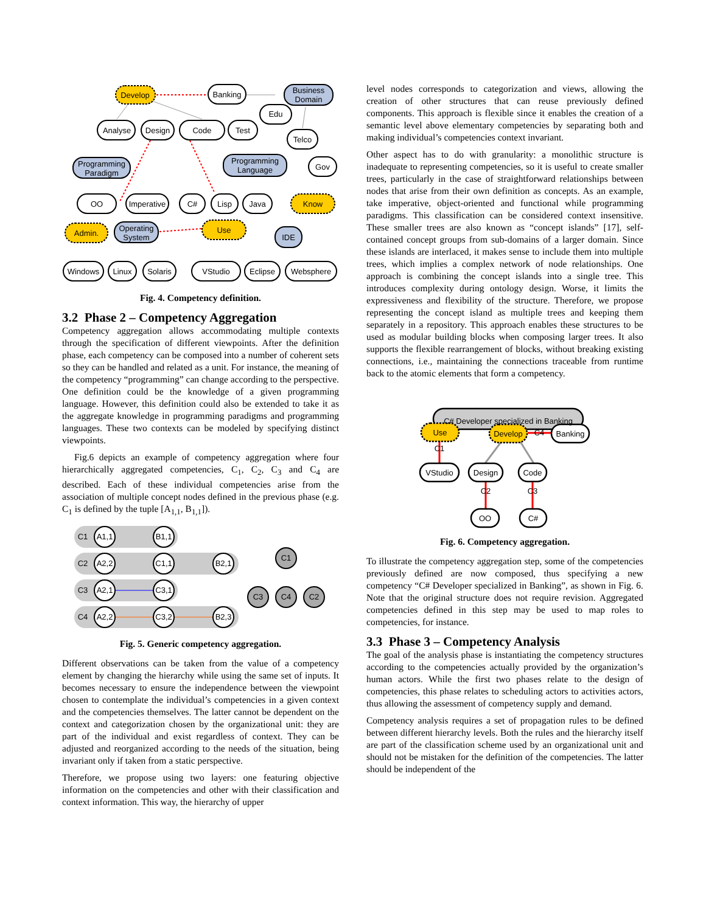Develop
Banking
Business
Domain
Edu
Analyse
Design
Code
Test
Telco
Programming
Paradigm
Programming
Language
Gov
OO
Imperative
C#
Lisp
Java
Know
Admin.
Operating
System
Use
IDE
Windows
Linux
Solaris
VStudio
Eclipse
Websphere
Fig. 4. Competency definition.
3.2 Phase 2 – Competency Aggregation
Competency aggregation allows accommodating multiple contexts through the specification of different viewpoints. After the definition phase, each competency can be composed into a number of coherent sets so they can be handled and related as a unit. For instance, the meaning of the competency “programming” can change according to the perspective. One definition could be the knowledge of a given programming language. However, this definition could also be extended to take it as the aggregate knowledge in programming paradigms and programming languages. These two contexts can be modeled by specifying distinct viewpoints.
Fig.6 depicts an example of competency aggregation where four hierarchically aggregated competencies, C<sub>1</sub>, C<sub>2</sub>, C<sub>3</sub> and C<sub>4</sub> are described. Each of these individual competencies arise from the association of multiple concept nodes defined in the previous phase (e.g. C<sub>1</sub> is defined by the tuple [A<sub>1,1</sub>, B<sub>1,1</sub>]).
C1
A1,1
B1,1
C2
A2,2
C1,1
B2,1
C3
A2,1
C3,1
C4
A2,2
C3,2
B2,3
C1
C3
C4
C2
Fig. 5. Generic competency aggregation.
Different observations can be taken from the value of a competency element by changing the hierarchy while using the same set of inputs. It becomes necessary to ensure the independence between the viewpoint chosen to contemplate the individual’s competencies in a given context and the competencies themselves. The latter cannot be dependent on the context and categorization chosen by the organizational unit: they are part of the individual and exist regardless of context. They can be adjusted and reorganized according to the needs of the situation, being invariant only if taken from a static perspective.
Therefore, we propose using two layers: one featuring objective information on the competencies and other with their classification and context information. This way, the hierarchy of upper
level nodes corresponds to categorization and views, allowing the creation of other structures that can reuse previously defined components. This approach is flexible since it enables the creation of a semantic level above elementary competencies by separating both and making individual’s competencies context invariant.
Other aspect has to do with granularity: a monolithic structure is inadequate to representing competencies, so it is useful to create smaller trees, particularly in the case of straightforward relationships between nodes that arise from their own definition as concepts. As an example, take imperative, object-oriented and functional while programming paradigms. This classification can be considered context insensitive. These smaller trees are also known as “concept islands” [17], self-contained concept groups from sub-domains of a larger domain. Since these islands are interlaced, it makes sense to include them into multiple trees, which implies a complex network of node relationships. One approach is combining the concept islands into a single tree. This introduces complexity during ontology design. Worse, it limits the expressiveness and flexibility of the structure. Therefore, we propose representing the concept island as multiple trees and keeping them separately in a repository. This approach enables these structures to be used as modular building blocks when composing larger trees. It also supports the flexible rearrangement of blocks, without breaking existing connections, i.e., maintaining the connections traceable from runtime back to the atomic elements that form a competency.
C# Developer specialized in Banking
Use
Develop
Banking
VStudio
Design
Code
OO
C#
C1
C2
C3
C4
Fig. 6. Competency aggregation.
To illustrate the competency aggregation step, some of the competencies previously defined are now composed, thus specifying a new competency “C# Developer specialized in Banking”, as shown in Fig. 6. Note that the original structure does not require revision. Aggregated competencies defined in this step may be used to map roles to competencies, for instance.
3.3 Phase 3 – Competency Analysis
The goal of the analysis phase is instantiating the competency structures according to the competencies actually provided by the organization’s human actors. While the first two phases relate to the design of competencies, this phase relates to scheduling actors to activities actors, thus allowing the assessment of competency supply and demand.
Competency analysis requires a set of propagation rules to be defined between different hierarchy levels. Both the rules and the hierarchy itself are part of the classification scheme used by an organizational unit and should not be mistaken for the definition of the competencies. The latter should be independent of the